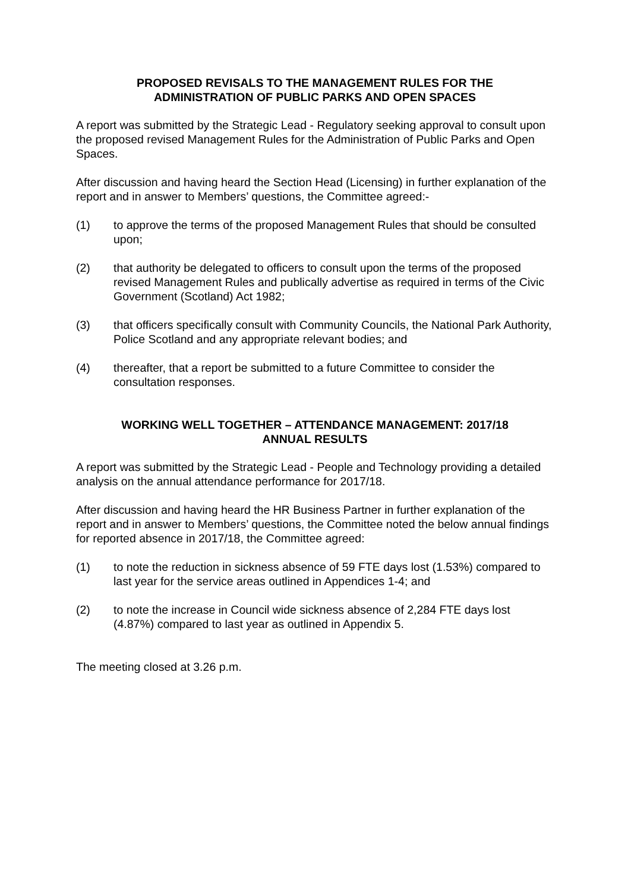PROPOSED REVISALS TO THE MANAGEMENT RULES FOR THE
ADMINISTRATION OF PUBLIC PARKS AND OPEN SPACES
A report was submitted by the Strategic Lead - Regulatory seeking approval to consult upon the proposed revised Management Rules for the Administration of Public Parks and Open Spaces.
After discussion and having heard the Section Head (Licensing) in further explanation of the report and in answer to Members’ questions, the Committee agreed:-
(1) to approve the terms of the proposed Management Rules that should be consulted upon;
(2) that authority be delegated to officers to consult upon the terms of the proposed revised Management Rules and publically advertise as required in terms of the Civic Government (Scotland) Act 1982;
(3) that officers specifically consult with Community Councils, the National Park Authority, Police Scotland and any appropriate relevant bodies; and
(4) thereafter, that a report be submitted to a future Committee to consider the consultation responses.
WORKING WELL TOGETHER – ATTENDANCE MANAGEMENT: 2017/18
ANNUAL RESULTS
A report was submitted by the Strategic Lead - People and Technology providing a detailed analysis on the annual attendance performance for 2017/18.
After discussion and having heard the HR Business Partner in further explanation of the report and in answer to Members’ questions, the Committee noted the below annual findings for reported absence in 2017/18, the Committee agreed:
(1) to note the reduction in sickness absence of 59 FTE days lost (1.53%) compared to last year for the service areas outlined in Appendices 1-4; and
(2) to note the increase in Council wide sickness absence of 2,284 FTE days lost (4.87%) compared to last year as outlined in Appendix 5.
The meeting closed at 3.26 p.m.